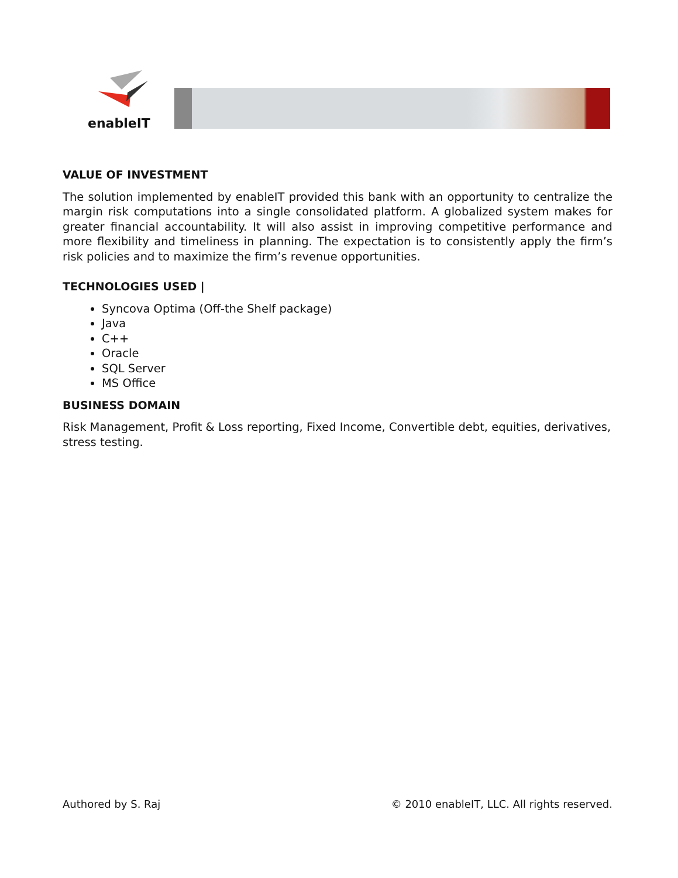enableIT
VALUE OF INVESTMENT
The solution implemented by enableIT provided this bank with an opportunity to centralize the margin risk computations into a single consolidated platform. A globalized system makes for greater financial accountability. It will also assist in improving competitive performance and more flexibility and timeliness in planning. The expectation is to consistently apply the firm’s risk policies and to maximize the firm’s revenue opportunities.
TECHNOLOGIES USED |
Syncova Optima (Off-the Shelf package)
Java
C++
Oracle
SQL Server
MS Office
BUSINESS DOMAIN
Risk Management, Profit & Loss reporting, Fixed Income, Convertible debt, equities, derivatives, stress testing.
Authored by S. Raj © 2010 enableIT, LLC. All rights reserved.